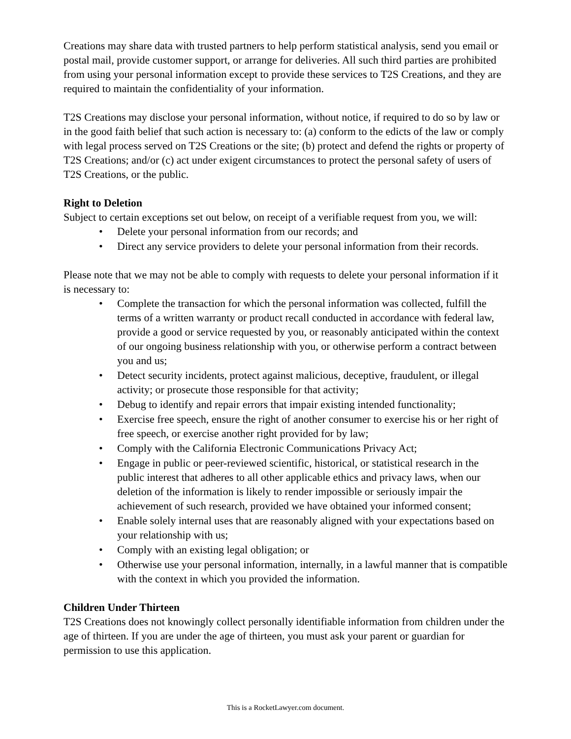Creations may share data with trusted partners to help perform statistical analysis, send you email or postal mail, provide customer support, or arrange for deliveries. All such third parties are prohibited from using your personal information except to provide these services to T2S Creations, and they are required to maintain the confidentiality of your information.
T2S Creations may disclose your personal information, without notice, if required to do so by law or in the good faith belief that such action is necessary to: (a) conform to the edicts of the law or comply with legal process served on T2S Creations or the site; (b) protect and defend the rights or property of T2S Creations; and/or (c) act under exigent circumstances to protect the personal safety of users of T2S Creations, or the public.
Right to Deletion
Subject to certain exceptions set out below, on receipt of a verifiable request from you, we will:
• Delete your personal information from our records; and
• Direct any service providers to delete your personal information from their records.
Please note that we may not be able to comply with requests to delete your personal information if it is necessary to:
• Complete the transaction for which the personal information was collected, fulfill the terms of a written warranty or product recall conducted in accordance with federal law, provide a good or service requested by you, or reasonably anticipated within the context of our ongoing business relationship with you, or otherwise perform a contract between you and us;
• Detect security incidents, protect against malicious, deceptive, fraudulent, or illegal activity; or prosecute those responsible for that activity;
• Debug to identify and repair errors that impair existing intended functionality;
• Exercise free speech, ensure the right of another consumer to exercise his or her right of free speech, or exercise another right provided for by law;
• Comply with the California Electronic Communications Privacy Act;
• Engage in public or peer-reviewed scientific, historical, or statistical research in the public interest that adheres to all other applicable ethics and privacy laws, when our deletion of the information is likely to render impossible or seriously impair the achievement of such research, provided we have obtained your informed consent;
• Enable solely internal uses that are reasonably aligned with your expectations based on your relationship with us;
• Comply with an existing legal obligation; or
• Otherwise use your personal information, internally, in a lawful manner that is compatible with the context in which you provided the information.
Children Under Thirteen
T2S Creations does not knowingly collect personally identifiable information from children under the age of thirteen. If you are under the age of thirteen, you must ask your parent or guardian for permission to use this application.
This is a RocketLawyer.com document.